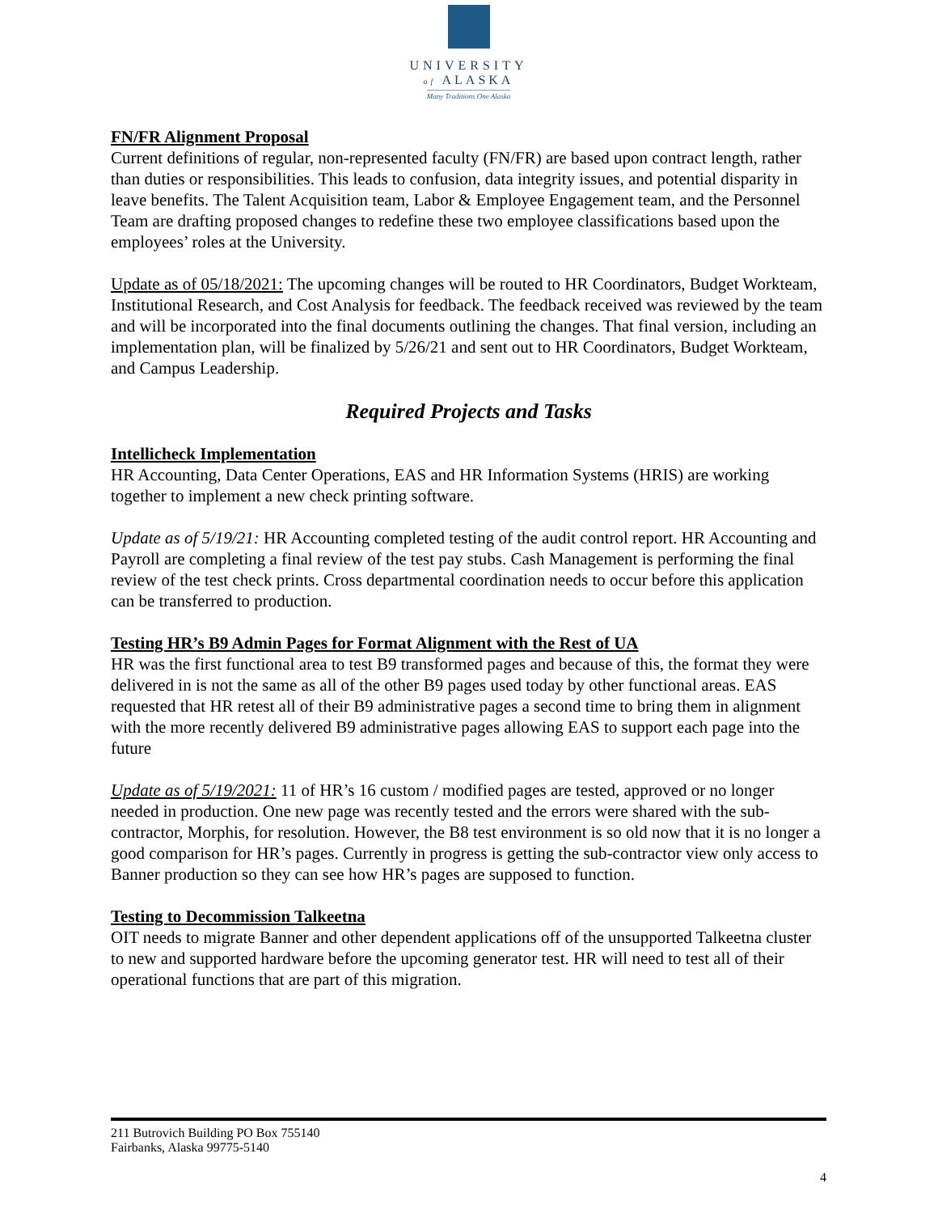UNIVERSITY
of ALASKA
Many Traditions One Alaska
FN/FR Alignment Proposal
Current definitions of regular, non-represented faculty (FN/FR) are based upon contract length, rather than duties or responsibilities. This leads to confusion, data integrity issues, and potential disparity in leave benefits. The Talent Acquisition team, Labor & Employee Engagement team, and the Personnel Team are drafting proposed changes to redefine these two employee classifications based upon the employees’ roles at the University.
Update as of 05/18/2021: The upcoming changes will be routed to HR Coordinators, Budget Workteam, Institutional Research, and Cost Analysis for feedback. The feedback received was reviewed by the team and will be incorporated into the final documents outlining the changes. That final version, including an implementation plan, will be finalized by 5/26/21 and sent out to HR Coordinators, Budget Workteam, and Campus Leadership.
Required Projects and Tasks
Intellicheck Implementation
HR Accounting, Data Center Operations, EAS and HR Information Systems (HRIS) are working together to implement a new check printing software.
Update as of 5/19/21: HR Accounting completed testing of the audit control report. HR Accounting and Payroll are completing a final review of the test pay stubs. Cash Management is performing the final review of the test check prints. Cross departmental coordination needs to occur before this application can be transferred to production.
Testing HR’s B9 Admin Pages for Format Alignment with the Rest of UA
HR was the first functional area to test B9 transformed pages and because of this, the format they were delivered in is not the same as all of the other B9 pages used today by other functional areas. EAS requested that HR retest all of their B9 administrative pages a second time to bring them in alignment with the more recently delivered B9 administrative pages allowing EAS to support each page into the future
Update as of 5/19/2021: 11 of HR’s 16 custom / modified pages are tested, approved or no longer needed in production. One new page was recently tested and the errors were shared with the sub-contractor, Morphis, for resolution. However, the B8 test environment is so old now that it is no longer a good comparison for HR’s pages. Currently in progress is getting the sub-contractor view only access to Banner production so they can see how HR’s pages are supposed to function.
Testing to Decommission Talkeetna
OIT needs to migrate Banner and other dependent applications off of the unsupported Talkeetna cluster to new and supported hardware before the upcoming generator test. HR will need to test all of their operational functions that are part of this migration.
211 Butrovich Building PO Box 755140
Fairbanks, Alaska 99775-5140
4